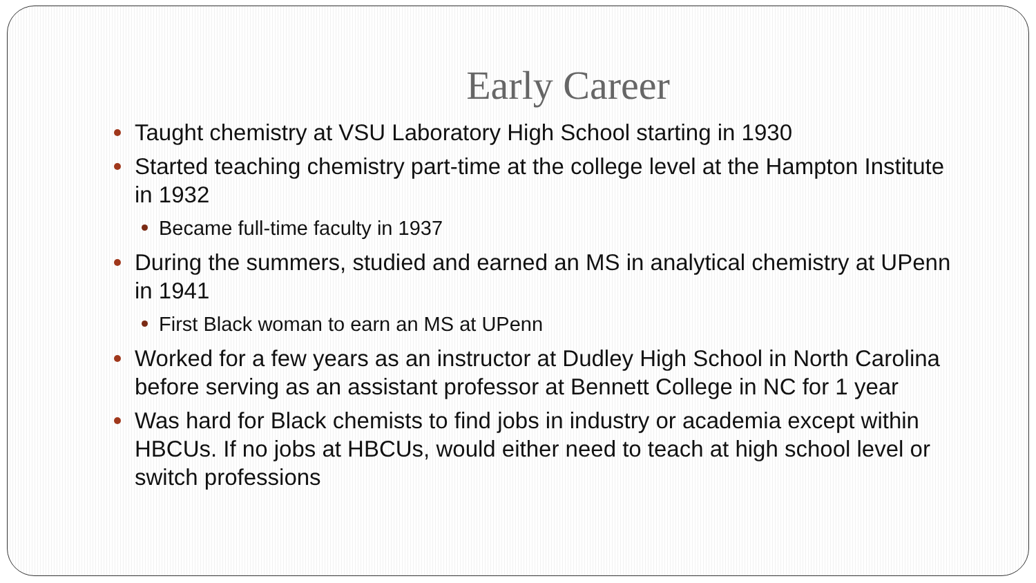Early Career
Taught chemistry at VSU Laboratory High School starting in 1930
Started teaching chemistry part-time at the college level at the Hampton Institute in 1932
Became full-time faculty in 1937
During the summers, studied and earned an MS in analytical chemistry at UPenn in 1941
First Black woman to earn an MS at UPenn
Worked for a few years as an instructor at Dudley High School in North Carolina before serving as an assistant professor at Bennett College in NC for 1 year
Was hard for Black chemists to find jobs in industry or academia except within HBCUs. If no jobs at HBCUs, would either need to teach at high school level or switch professions